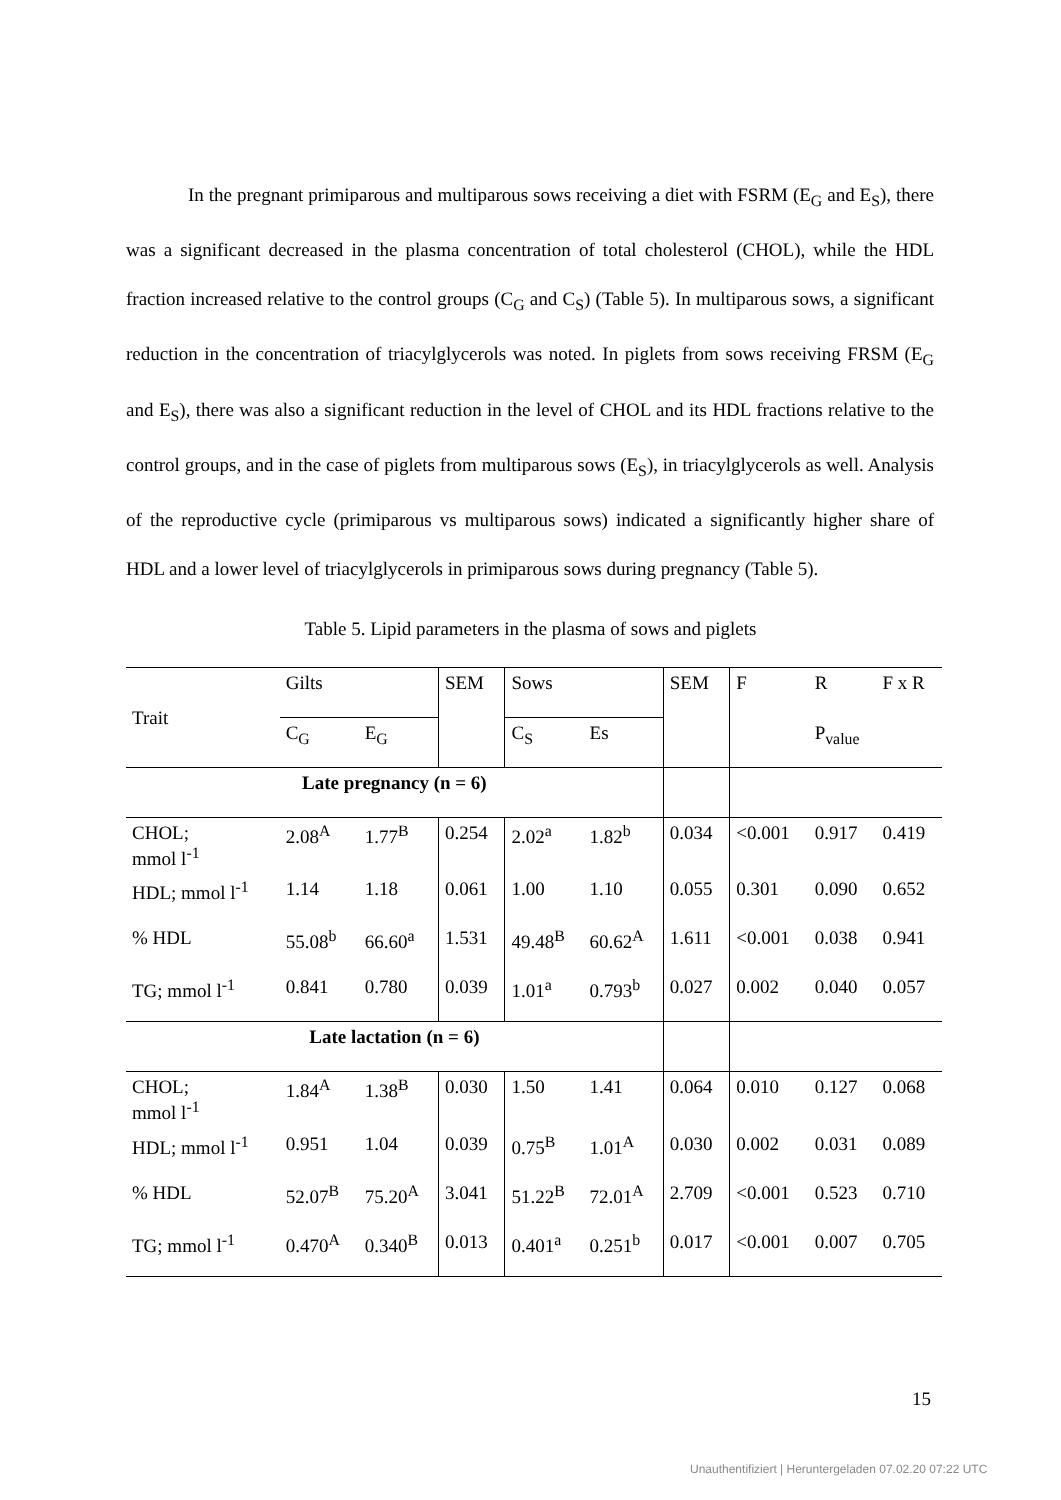In the pregnant primiparous and multiparous sows receiving a diet with FSRM (E<sub>G</sub> and E<sub>S</sub>), there was a significant decreased in the plasma concentration of total cholesterol (CHOL), while the HDL fraction increased relative to the control groups (C<sub>G</sub> and C<sub>S</sub>) (Table 5). In multiparous sows, a significant reduction in the concentration of triacylglycerols was noted. In piglets from sows receiving FRSM (E<sub>G</sub> and E<sub>S</sub>), there was also a significant reduction in the level of CHOL and its HDL fractions relative to the control groups, and in the case of piglets from multiparous sows (E<sub>S</sub>), in triacylglycerols as well. Analysis of the reproductive cycle (primiparous vs multiparous sows) indicated a significantly higher share of HDL and a lower level of triacylglycerols in primiparous sows during pregnancy (Table 5).
Table 5. Lipid parameters in the plasma of sows and piglets
| Trait | Gilts | | SEM | Sows | | SEM | F | R | F x R |
| --- | --- | --- | --- | --- | --- | --- | --- | --- | --- |
| | C<sub>G</sub> | E<sub>G</sub> | | C<sub>S</sub> | Es | | | P<sub>value</sub> | |
| Late pregnancy (n = 6) | | | | | | | | | |
| CHOL; mmol l<sup>-1</sup> | 2.08<sup>A</sup> | 1.77<sup>B</sup> | 0.254 | 2.02<sup>a</sup> | 1.82<sup>b</sup> | 0.034 | <0.001 | 0.917 | 0.419 |
| HDL; mmol l<sup>-1</sup> | 1.14 | 1.18 | 0.061 | 1.00 | 1.10 | 0.055 | 0.301 | 0.090 | 0.652 |
| % HDL | 55.08<sup>b</sup> | 66.60<sup>a</sup> | 1.531 | 49.48<sup>B</sup> | 60.62<sup>A</sup> | 1.611 | <0.001 | 0.038 | 0.941 |
| TG; mmol l<sup>-1</sup> | 0.841 | 0.780 | 0.039 | 1.01<sup>a</sup> | 0.793<sup>b</sup> | 0.027 | 0.002 | 0.040 | 0.057 |
| Late lactation (n = 6) | | | | | | | | | |
| CHOL; mmol l<sup>-1</sup> | 1.84<sup>A</sup> | 1.38<sup>B</sup> | 0.030 | 1.50 | 1.41 | 0.064 | 0.010 | 0.127 | 0.068 |
| HDL; mmol l<sup>-1</sup> | 0.951 | 1.04 | 0.039 | 0.75<sup>B</sup> | 1.01<sup>A</sup> | 0.030 | 0.002 | 0.031 | 0.089 |
| % HDL | 52.07<sup>B</sup> | 75.20<sup>A</sup> | 3.041 | 51.22<sup>B</sup> | 72.01<sup>A</sup> | 2.709 | <0.001 | 0.523 | 0.710 |
| TG; mmol l<sup>-1</sup> | 0.470<sup>A</sup> | 0.340<sup>B</sup> | 0.013 | 0.401<sup>a</sup> | 0.251<sup>b</sup> | 0.017 | <0.001 | 0.007 | 0.705 |
15
Unauthentifiziert | Heruntergeladen 07.02.20 07:22 UTC